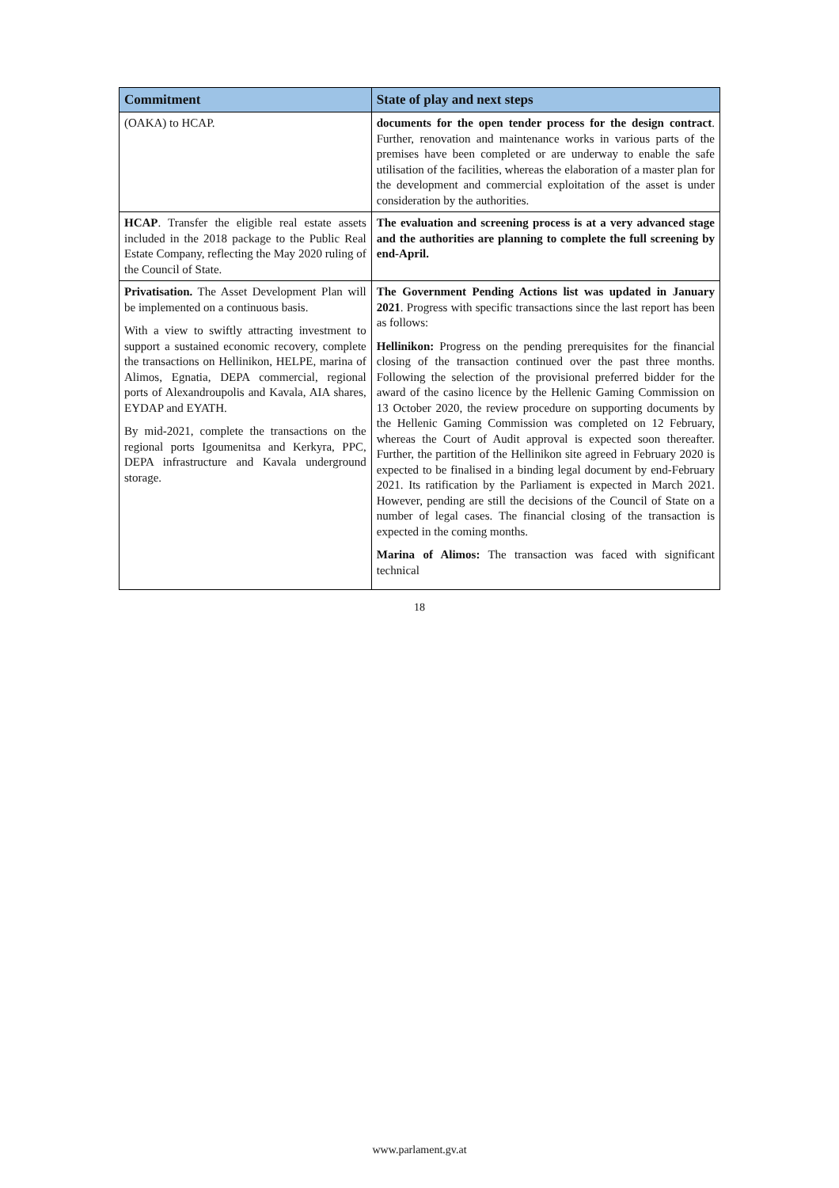| Commitment | State of play and next steps |
| --- | --- |
| (OAKA) to HCAP. | documents for the open tender process for the design contract . Further, renovation and maintenance works in various parts of the premises have been completed or are underway to enable the safe utilisation of the facilities, whereas the elaboration of a master plan for the development and commercial exploitation of the asset is under consideration by the authorities. |
| HCAP . Transfer the eligible real estate assets included in the 2018 package to the Public Real Estate Company, reflecting the May 2020 ruling of the Council of State. | The evaluation and screening process is at a very advanced stage and the authorities are planning to complete the full screening by end-April. |
| Privatisation. The Asset Development Plan will be implemented on a continuous basis. With a view to swiftly attracting investment to support a sustained economic recovery, complete the transactions on Hellinikon, HELPE, marina of Alimos, Egnatia, DEPA commercial, regional ports of Alexandroupolis and Kavala, AIA shares, EYDAP and EYATH. By mid-2021, complete the transactions on the regional ports Igoumenitsa and Kerkyra, PPC, DEPA infrastructure and Kavala underground storage. | The Government Pending Actions list was updated in January 2021 . Progress with specific transactions since the last report has been as follows: Hellinikon: Progress on the pending prerequisites for the financial closing of the transaction continued over the past three months. Following the selection of the provisional preferred bidder for the award of the casino licence by the Hellenic Gaming Commission on 13 October 2020, the review procedure on supporting documents by the Hellenic Gaming Commission was completed on 12 February, whereas the Court of Audit approval is expected soon thereafter. Further, the partition of the Hellinikon site agreed in February 2020 is expected to be finalised in a binding legal document by end-February 2021. Its ratification by the Parliament is expected in March 2021. However, pending are still the decisions of the Council of State on a number of legal cases. The financial closing of the transaction is expected in the coming months. Marina of Alimos: The transaction was faced with significant technical |
18
www.parlament.gv.at